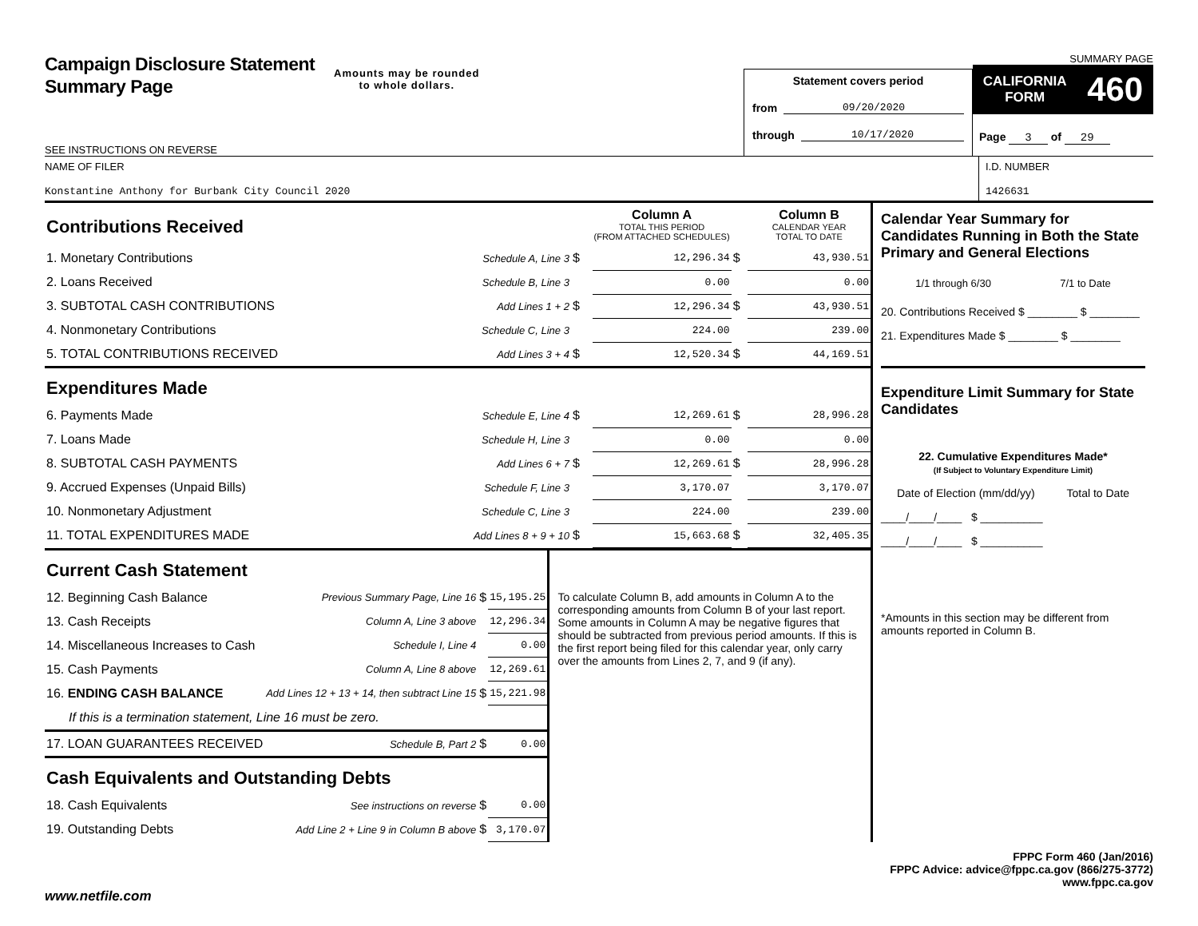Campaign Disclosure Statement
Summary Page
SEE INSTRUCTIONS ON REVERSE
Amounts may be rounded
to whole dollars.
Statement covers period
from 09/20/2020
through 10/17/2020
SUMMARY PAGE
CALIFORNIA
FORM 460
Page 3 of 29
NAME OF FILER
Konstantine Anthony for Burbank City Council 2020
I.D. NUMBER
1426631
| Contributions Received | | | | Column A TOTAL THIS PERIOD (FROM ATTACHED SCHEDULES) | | Column B CALENDAR YEAR TOTAL TO DATE |
| 1. Monetary Contributions | Schedule A, Line 3 | $ | | 12,296.34 | $ | 43,930.51 |
| 2. Loans Received | Schedule B, Line 3 | | | 0.00 | | 0.00 |
| 3. SUBTOTAL CASH CONTRIBUTIONS | Add Lines 1 + 2 | $ | | 12,296.34 | $ | 43,930.51 |
| 4. Nonmonetary Contributions | Schedule C, Line 3 | | | 224.00 | | 239.00 |
| 5. TOTAL CONTRIBUTIONS RECEIVED | Add Lines 3 + 4 | $ | | 12,520.34 | $ | 44,169.51 |
| Expenditures Made | | | | | | |
| 6. Payments Made | Schedule E, Line 4 | $ | | 12,269.61 | $ | 28,996.28 |
| 7. Loans Made | Schedule H, Line 3 | | | 0.00 | | 0.00 |
| 8. SUBTOTAL CASH PAYMENTS | Add Lines 6 + 7 | $ | | 12,269.61 | $ | 28,996.28 |
| 9. Accrued Expenses (Unpaid Bills) | Schedule F, Line 3 | | | 3,170.07 | | 3,170.07 |
| 10. Nonmonetary Adjustment | Schedule C, Line 3 | | | 224.00 | | 239.00 |
| 11. TOTAL EXPENDITURES MADE | Add Lines 8 + 9 + 10 | $ | | 15,663.68 | $ | 32,405.35 |
| Current Cash Statement | | | |
| 12. Beginning Cash Balance | Previous Summary Page, Line 16 | $ | 15,195.25 |
| 13. Cash Receipts | Column A, Line 3 above | | 12,296.34 |
| 14. Miscellaneous Increases to Cash | Schedule I, Line 4 | | 0.00 |
| 15. Cash Payments | Column A, Line 8 above | | 12,269.61 |
| 16. ENDING CASH BALANCE | Add Lines 12 + 13 + 14, then subtract Line 15 | $ | 15,221.98 |
| If this is a termination statement, Line 16 must be zero. | | | |
| 17. LOAN GUARANTEES RECEIVED | Schedule B, Part 2 | $ | 0.00 |
| Cash Equivalents and Outstanding Debts | | | |
| 18. Cash Equivalents | See instructions on reverse | $ | 0.00 |
| 19. Outstanding Debts | Add Line 2 + Line 9 in Column B above | $ | 3,170.07 |
To calculate Column B, add amounts in Column A to the corresponding amounts from Column B of your last report. Some amounts in Column A may be negative figures that should be subtracted from previous period amounts. If this is the first report being filed for this calendar year, only carry over the amounts from Lines 2, 7, and 9 (if any).
Calendar Year Summary for Candidates Running in Both the State Primary and General Elections
1/1 through 6/30 7/1 to Date
20. Contributions Received $ ________ $ ________
21. Expenditures Made $ ________ $ ________
Expenditure Limit Summary for State Candidates
22. Cumulative Expenditures Made*
(If Subject to Voluntary Expenditure Limit)
Date of Election (mm/dd/yy) Total to Date
____/____/____ $ __________
____/____/____ $ __________
*Amounts in this section may be different from amounts reported in Column B.
FPPC Form 460 (Jan/2016)
FPPC Advice: advice@fppc.ca.gov (866/275-3772)
www.fppc.ca.gov
www.netfile.com